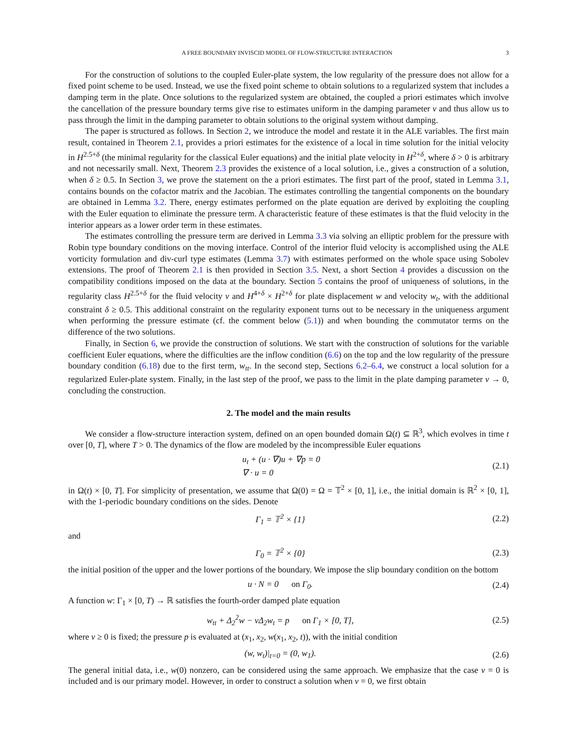A FREE BOUNDARY INVISCID MODEL OF FLOW-STRUCTURE INTERACTION 3
For the construction of solutions to the coupled Euler-plate system, the low regularity of the pressure does not allow for a fixed point scheme to be used. Instead, we use the fixed point scheme to obtain solutions to a regularized system that includes a damping term in the plate. Once solutions to the regularized system are obtained, the coupled a priori estimates which involve the cancellation of the pressure boundary terms give rise to estimates uniform in the damping parameter ν and thus allow us to pass through the limit in the damping parameter to obtain solutions to the original system without damping.
The paper is structured as follows. In Section 2, we introduce the model and restate it in the ALE variables. The first main result, contained in Theorem 2.1, provides a priori estimates for the existence of a local in time solution for the initial velocity in H<sup>2.5+δ</sup> (the minimal regularity for the classical Euler equations) and the initial plate velocity in H<sup>2+δ</sup>, where δ > 0 is arbitrary and not necessarily small. Next, Theorem 2.3 provides the existence of a local solution, i.e., gives a construction of a solution, when δ ≥ 0.5. In Section 3, we prove the statement on the a priori estimates. The first part of the proof, stated in Lemma 3.1, contains bounds on the cofactor matrix and the Jacobian. The estimates controlling the tangential components on the boundary are obtained in Lemma 3.2. There, energy estimates performed on the plate equation are derived by exploiting the coupling with the Euler equation to eliminate the pressure term. A characteristic feature of these estimates is that the fluid velocity in the interior appears as a lower order term in these estimates.
The estimates controlling the pressure term are derived in Lemma 3.3 via solving an elliptic problem for the pressure with Robin type boundary conditions on the moving interface. Control of the interior fluid velocity is accomplished using the ALE vorticity formulation and div-curl type estimates (Lemma 3.7) with estimates performed on the whole space using Sobolev extensions. The proof of Theorem 2.1 is then provided in Section 3.5. Next, a short Section 4 provides a discussion on the compatibility conditions imposed on the data at the boundary. Section 5 contains the proof of uniqueness of solutions, in the regularity class H<sup>2.5+δ</sup> for the fluid velocity v and H<sup>4+δ</sup> × H<sup>2+δ</sup> for plate displacement w and velocity w<sub>t</sub>, with the additional constraint δ ≥ 0.5. This additional constraint on the regularity exponent turns out to be necessary in the uniqueness argument when performing the pressure estimate (cf. the comment below (5.1)) and when bounding the commutator terms on the difference of the two solutions.
Finally, in Section 6, we provide the construction of solutions. We start with the construction of solutions for the variable coefficient Euler equations, where the difficulties are the inflow condition (6.6) on the top and the low regularity of the pressure boundary condition (6.18) due to the first term, w<sub>tt</sub>. In the second step, Sections 6.2–6.4, we construct a local solution for a regularized Euler-plate system. Finally, in the last step of the proof, we pass to the limit in the plate damping parameter ν → 0, concluding the construction.
2. The model and the main results
We consider a flow-structure interaction system, defined on an open bounded domain Ω(t) ⊆ ℝ<sup>3</sup>, which evolves in time t over [0, T], where T > 0. The dynamics of the flow are modeled by the incompressible Euler equations
u<sub>t</sub> + (u · ∇)u + ∇p = 0
∇ · u = 0 (2.1)
in Ω(t) × [0, T]. For simplicity of presentation, we assume that Ω(0) = Ω = 𝕋<sup>2</sup> × [0, 1], i.e., the initial domain is ℝ<sup>2</sup> × [0, 1], with the 1-periodic boundary conditions on the sides. Denote
Γ<sub>1</sub> = 𝕋<sup>2</sup> × {1} (2.2)
and
Γ<sub>0</sub> = 𝕋<sup>2</sup> × {0} (2.3)
the initial position of the upper and the lower portions of the boundary. We impose the slip boundary condition on the bottom
u · N = 0 on Γ<sub>0</sub>. (2.4)
A function w: Γ<sub>1</sub> × [0, T) → ℝ satisfies the fourth-order damped plate equation
w<sub>tt</sub> + Δ<sub>2</sub><sup>2</sup>w − νΔ<sub>2</sub>w<sub>t</sub> = p on Γ<sub>1</sub> × [0, T], (2.5)
where ν ≥ 0 is fixed; the pressure p is evaluated at (x<sub>1</sub>, x<sub>2</sub>, w(x<sub>1</sub>, x<sub>2</sub>, t)), with the initial condition
(w, w<sub>t</sub>)|<sub>t=0</sub> = (0, w<sub>1</sub>). (2.6)
The general initial data, i.e., w(0) nonzero, can be considered using the same approach. We emphasize that the case ν = 0 is included and is our primary model. However, in order to construct a solution when ν = 0, we first obtain